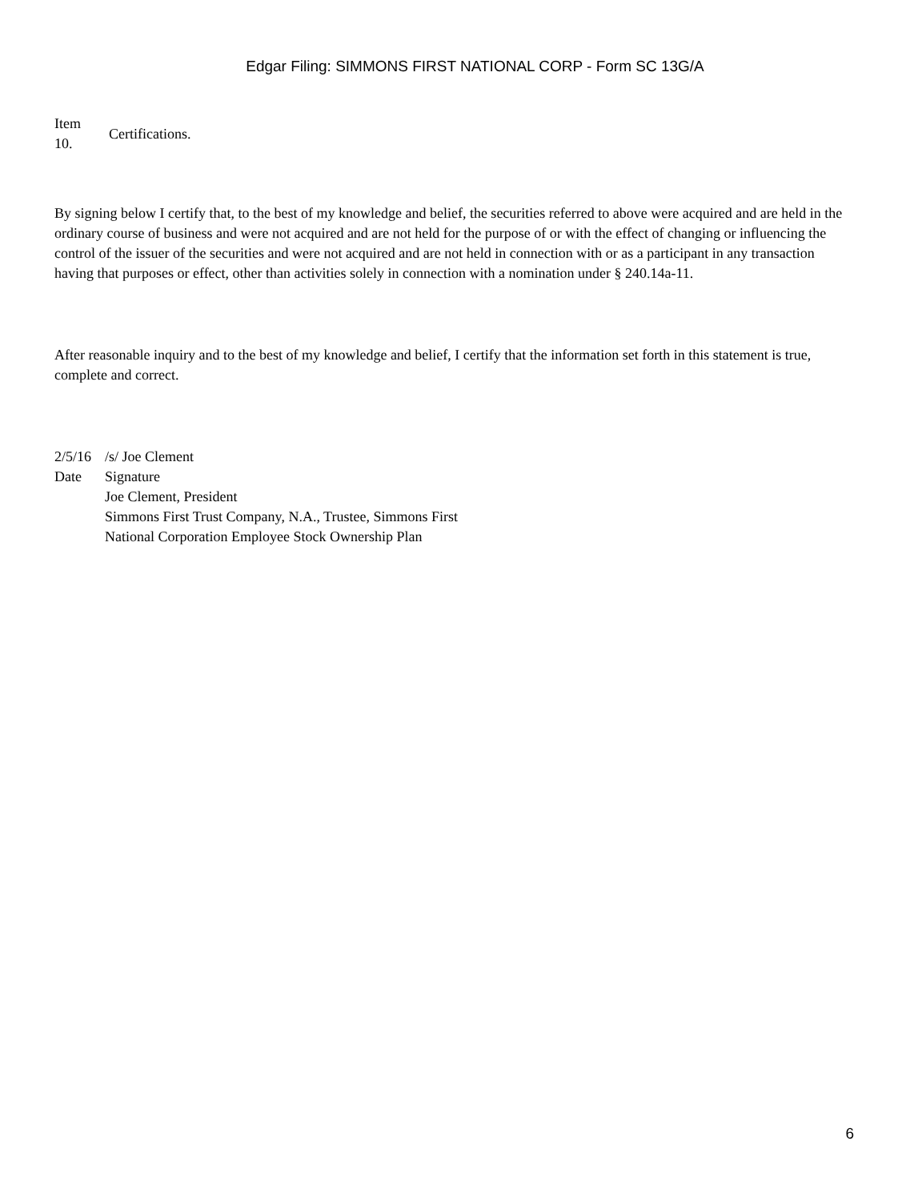Edgar Filing: SIMMONS FIRST NATIONAL CORP - Form SC 13G/A
| Item 10. | Certifications. |
By signing below I certify that, to the best of my knowledge and belief, the securities referred to above were acquired and are held in the ordinary course of business and were not acquired and are not held for the purpose of or with the effect of changing or influencing the control of the issuer of the securities and were not acquired and are not held in connection with or as a participant in any transaction having that purposes or effect, other than activities solely in connection with a nomination under § 240.14a-11.
After reasonable inquiry and to the best of my knowledge and belief, I certify that the information set forth in this statement is true, complete and correct.
| 2/5/16 | /s/ Joe Clement |
| Date | Signature |
| | Joe Clement, President |
| | Simmons First Trust Company, N.A., Trustee, Simmons First National Corporation Employee Stock Ownership Plan |
6